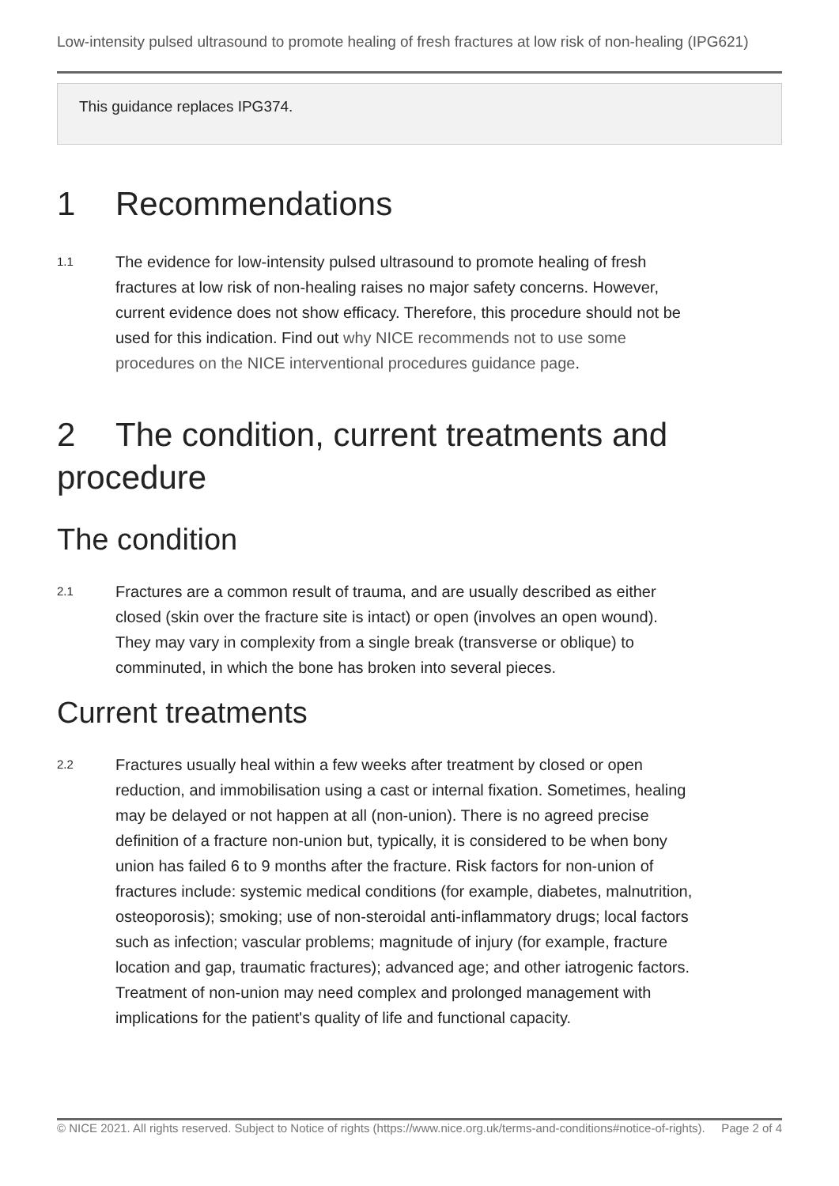Low-intensity pulsed ultrasound to promote healing of fresh fractures at low risk of non-healing (IPG621)
This guidance replaces IPG374.
1 Recommendations
1.1 The evidence for low-intensity pulsed ultrasound to promote healing of fresh fractures at low risk of non-healing raises no major safety concerns. However, current evidence does not show efficacy. Therefore, this procedure should not be used for this indication. Find out why NICE recommends not to use some procedures on the NICE interventional procedures guidance page.
2 The condition, current treatments and procedure
The condition
2.1 Fractures are a common result of trauma, and are usually described as either closed (skin over the fracture site is intact) or open (involves an open wound). They may vary in complexity from a single break (transverse or oblique) to comminuted, in which the bone has broken into several pieces.
Current treatments
2.2 Fractures usually heal within a few weeks after treatment by closed or open reduction, and immobilisation using a cast or internal fixation. Sometimes, healing may be delayed or not happen at all (non-union). There is no agreed precise definition of a fracture non-union but, typically, it is considered to be when bony union has failed 6 to 9 months after the fracture. Risk factors for non-union of fractures include: systemic medical conditions (for example, diabetes, malnutrition, osteoporosis); smoking; use of non-steroidal anti-inflammatory drugs; local factors such as infection; vascular problems; magnitude of injury (for example, fracture location and gap, traumatic fractures); advanced age; and other iatrogenic factors. Treatment of non-union may need complex and prolonged management with implications for the patient's quality of life and functional capacity.
© NICE 2021. All rights reserved. Subject to Notice of rights (https://www.nice.org.uk/terms-and-conditions#notice-of-rights). Page 2 of 4